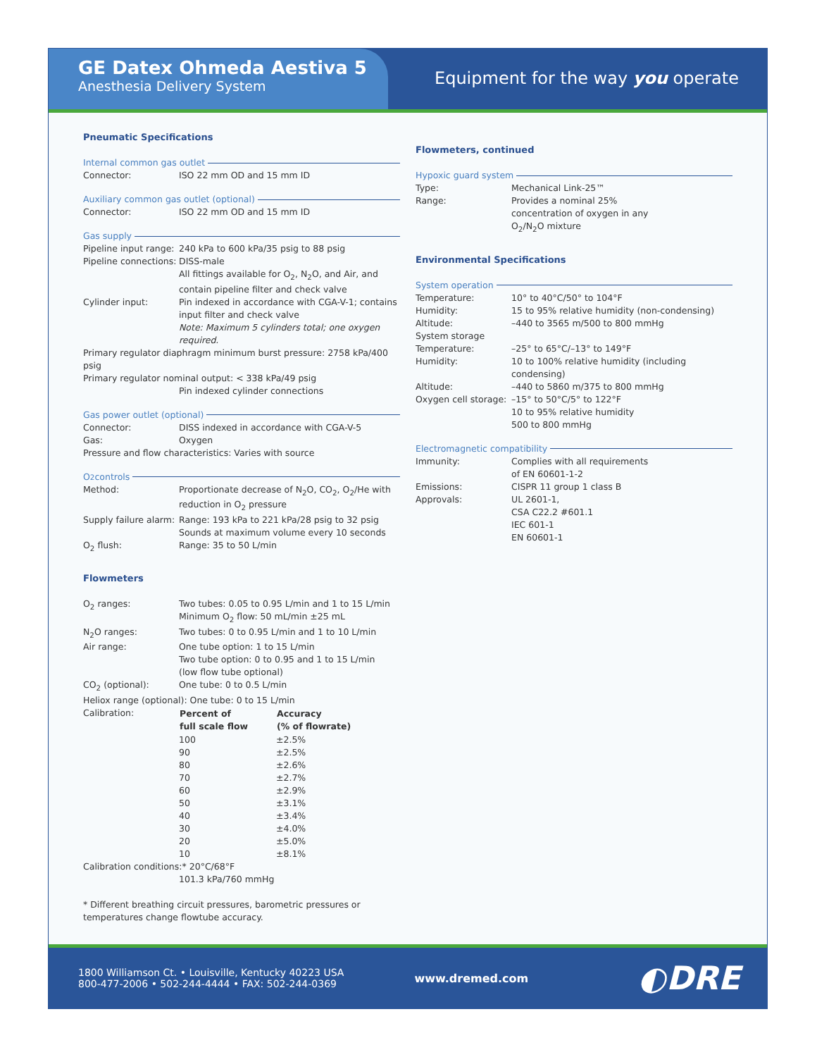GE Datex Ohmeda Aestiva 5
Anesthesia Delivery System
Equipment for the way you operate
Pneumatic Specifications
Internal common gas outlet
| Connector: | ISO 22 mm OD and 15 mm ID |
Auxiliary common gas outlet (optional)
| Connector: | ISO 22 mm OD and 15 mm ID |
Gas supply
| Pipeline input range: | 240 kPa to 600 kPa/35 psig to 88 psig |
| Pipeline connections: | DISS-male |
| | All fittings available for O<sub>2</sub>, N<sub>2</sub>O, and Air, and contain pipeline filter and check valve |
| Cylinder input: | Pin indexed in accordance with CGA-V-1; contains input filter and check valve Note: Maximum 5 cylinders total; one oxygen required. |
| Primary regulator diaphragm minimum burst pressure: 2758 kPa/400 psig | |
| Primary regulator nominal output: < 338 kPa/49 psig | |
| | Pin indexed cylinder connections |
Gas power outlet (optional)
| Connector: | DISS indexed in accordance with CGA-V-5 |
| Gas: | Oxygen |
| Pressure and flow characteristics: Varies with source | |
O<sub>2</sub> controls
| Method: | Proportionate decrease of N<sub>2</sub>O, CO<sub>2</sub>, O<sub>2</sub>/He with reduction in O<sub>2</sub> pressure |
| Supply failure alarm: | Range: 193 kPa to 221 kPa/28 psig to 32 psig Sounds at maximum volume every 10 seconds |
| O<sub>2</sub> flush: | Range: 35 to 50 L/min |
Flowmeters
| O<sub>2</sub> ranges: | Two tubes: 0.05 to 0.95 L/min and 1 to 15 L/min Minimum O<sub>2</sub> flow: 50 mL/min ±25 mL | |
| N<sub>2</sub>O ranges: | Two tubes: 0 to 0.95 L/min and 1 to 10 L/min | |
| Air range: | One tube option: 1 to 15 L/min Two tube option: 0 to 0.95 and 1 to 15 L/min (low flow tube optional) | |
| CO<sub>2</sub> (optional): | One tube: 0 to 0.5 L/min | |
| Heliox range (optional): One tube: 0 to 15 L/min | | |
| Calibration: | Percent of full scale flow | Accuracy (% of flowrate) |
| | 100 | ±2.5% |
| | 90 | ±2.5% |
| | 80 | ±2.6% |
| | 70 | ±2.7% |
| | 60 | ±2.9% |
| | 50 | ±3.1% |
| | 40 | ±3.4% |
| | 30 | ±4.0% |
| | 20 | ±5.0% |
| | 10 | ±8.1% |
| Calibration conditions:* 20°C/68°F | | |
| | 101.3 kPa/760 mmHg | |
* Different breathing circuit pressures, barometric pressures or temperatures change flowtube accuracy.
Flowmeters, continued
Hypoxic guard system
| Type: | Mechanical Link-25™ |
| Range: | Provides a nominal 25% concentration of oxygen in any O<sub>2</sub>/N<sub>2</sub>O mixture |
Environmental Specifications
System operation
| Temperature: | 10° to 40°C/50° to 104°F |
| Humidity: | 15 to 95% relative humidity (non-condensing) |
| Altitude: | –440 to 3565 m/500 to 800 mmHg |
| System storage | |
| Temperature: | –25° to 65°C/–13° to 149°F |
| Humidity: | 10 to 100% relative humidity (including condensing) |
| Altitude: | –440 to 5860 m/375 to 800 mmHg |
| Oxygen cell storage: | –15° to 50°C/5° to 122°F 10 to 95% relative humidity 500 to 800 mmHg |
Electromagnetic compatibility
| Immunity: | Complies with all requirements of EN 60601-1-2 |
| Emissions: | CISPR 11 group 1 class B |
| Approvals: | UL 2601-1, CSA C22.2 #601.1 IEC 601-1 EN 60601-1 |
1800 Williamson Ct. • Louisville, Kentucky 40223 USA
800-477-2006 • 502-244-4444 • FAX: 502-244-0369
www.dremed.com
◐DRE